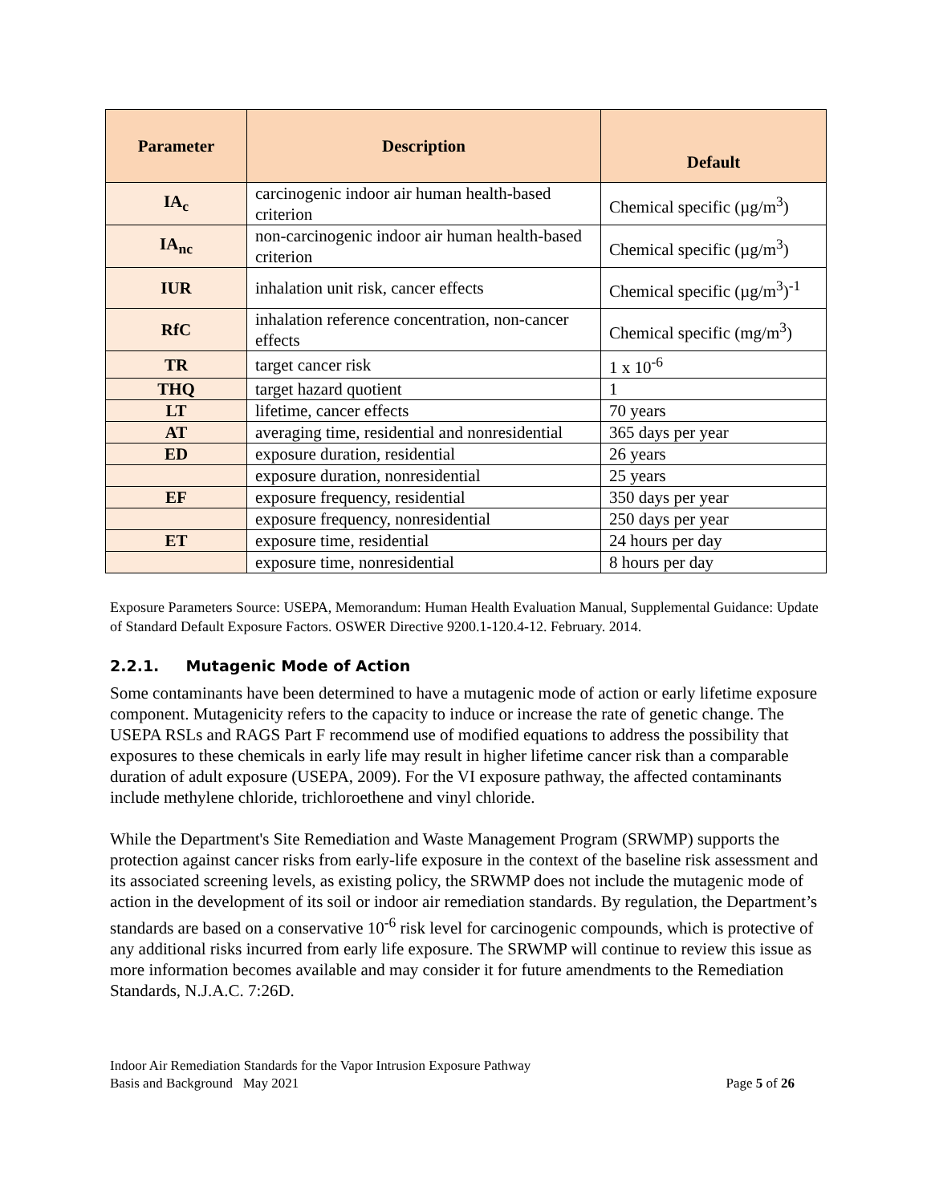| Parameter | Description | Default |
| --- | --- | --- |
| IA<sub>c</sub> | carcinogenic indoor air human health-based criterion | Chemical specific (µg/m<sup>3</sup>) |
| IA<sub>nc</sub> | non-carcinogenic indoor air human health-based criterion | Chemical specific (µg/m<sup>3</sup>) |
| IUR | inhalation unit risk, cancer effects | Chemical specific (µg/m<sup>3</sup>)<sup>-1</sup> |
| RfC | inhalation reference concentration, non-cancer effects | Chemical specific (mg/m<sup>3</sup>) |
| TR | target cancer risk | 1 x 10<sup>-6</sup> |
| THQ | target hazard quotient | 1 |
| LT | lifetime, cancer effects | 70 years |
| AT | averaging time, residential and nonresidential | 365 days per year |
| ED | exposure duration, residential | 26 years |
| | exposure duration, nonresidential | 25 years |
| EF | exposure frequency, residential | 350 days per year |
| | exposure frequency, nonresidential | 250 days per year |
| ET | exposure time, residential | 24 hours per day |
| | exposure time, nonresidential | 8 hours per day |
Exposure Parameters Source: USEPA, Memorandum: Human Health Evaluation Manual, Supplemental Guidance: Update of Standard Default Exposure Factors. OSWER Directive 9200.1-120.4-12. February. 2014.
2.2.1. Mutagenic Mode of Action
Some contaminants have been determined to have a mutagenic mode of action or early lifetime exposure component. Mutagenicity refers to the capacity to induce or increase the rate of genetic change. The USEPA RSLs and RAGS Part F recommend use of modified equations to address the possibility that exposures to these chemicals in early life may result in higher lifetime cancer risk than a comparable duration of adult exposure (USEPA, 2009). For the VI exposure pathway, the affected contaminants include methylene chloride, trichloroethene and vinyl chloride.
While the Department's Site Remediation and Waste Management Program (SRWMP) supports the protection against cancer risks from early-life exposure in the context of the baseline risk assessment and its associated screening levels, as existing policy, the SRWMP does not include the mutagenic mode of action in the development of its soil or indoor air remediation standards. By regulation, the Department’s standards are based on a conservative 10<sup>-6</sup> risk level for carcinogenic compounds, which is protective of any additional risks incurred from early life exposure. The SRWMP will continue to review this issue as more information becomes available and may consider it for future amendments to the Remediation Standards, N.J.A.C. 7:26D.
Indoor Air Remediation Standards for the Vapor Intrusion Exposure Pathway
Basis and Background May 2021
Page 5 of 26